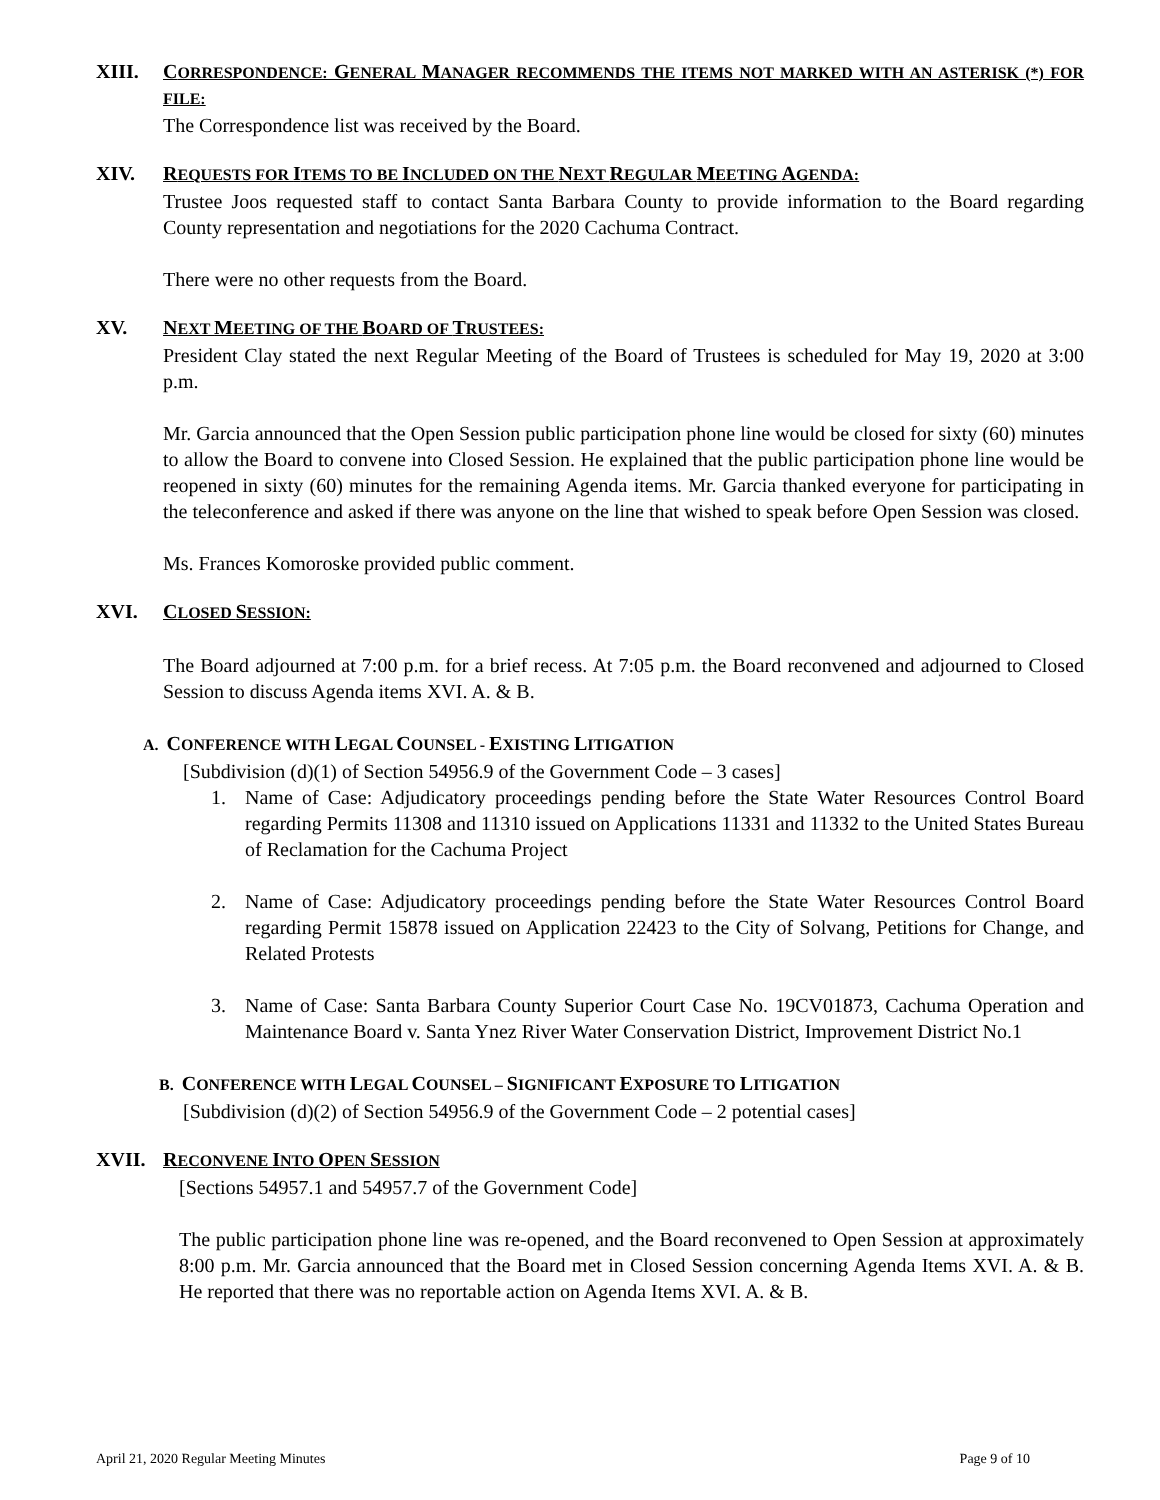XIII. CORRESPONDENCE: GENERAL MANAGER RECOMMENDS THE ITEMS NOT MARKED WITH AN ASTERISK (*) FOR FILE:
The Correspondence list was received by the Board.
XIV. REQUESTS FOR ITEMS TO BE INCLUDED ON THE NEXT REGULAR MEETING AGENDA:
Trustee Joos requested staff to contact Santa Barbara County to provide information to the Board regarding County representation and negotiations for the 2020 Cachuma Contract.
There were no other requests from the Board.
XV. NEXT MEETING OF THE BOARD OF TRUSTEES:
President Clay stated the next Regular Meeting of the Board of Trustees is scheduled for May 19, 2020 at 3:00 p.m.
Mr. Garcia announced that the Open Session public participation phone line would be closed for sixty (60) minutes to allow the Board to convene into Closed Session. He explained that the public participation phone line would be reopened in sixty (60) minutes for the remaining Agenda items. Mr. Garcia thanked everyone for participating in the teleconference and asked if there was anyone on the line that wished to speak before Open Session was closed.
Ms. Frances Komoroske provided public comment.
XVI. CLOSED SESSION:
The Board adjourned at 7:00 p.m. for a brief recess. At 7:05 p.m. the Board reconvened and adjourned to Closed Session to discuss Agenda items XVI. A. & B.
A. CONFERENCE WITH LEGAL COUNSEL - EXISTING LITIGATION
[Subdivision (d)(1) of Section 54956.9 of the Government Code – 3 cases]
1. Name of Case: Adjudicatory proceedings pending before the State Water Resources Control Board regarding Permits 11308 and 11310 issued on Applications 11331 and 11332 to the United States Bureau of Reclamation for the Cachuma Project
2. Name of Case: Adjudicatory proceedings pending before the State Water Resources Control Board regarding Permit 15878 issued on Application 22423 to the City of Solvang, Petitions for Change, and Related Protests
3. Name of Case: Santa Barbara County Superior Court Case No. 19CV01873, Cachuma Operation and Maintenance Board v. Santa Ynez River Water Conservation District, Improvement District No.1
B. CONFERENCE WITH LEGAL COUNSEL – SIGNIFICANT EXPOSURE TO LITIGATION
[Subdivision (d)(2) of Section 54956.9 of the Government Code – 2 potential cases]
XVII. RECONVENE INTO OPEN SESSION
[Sections 54957.1 and 54957.7 of the Government Code]
The public participation phone line was re-opened, and the Board reconvened to Open Session at approximately 8:00 p.m. Mr. Garcia announced that the Board met in Closed Session concerning Agenda Items XVI. A. & B. He reported that there was no reportable action on Agenda Items XVI. A. & B.
April 21, 2020 Regular Meeting Minutes Page 9 of 10